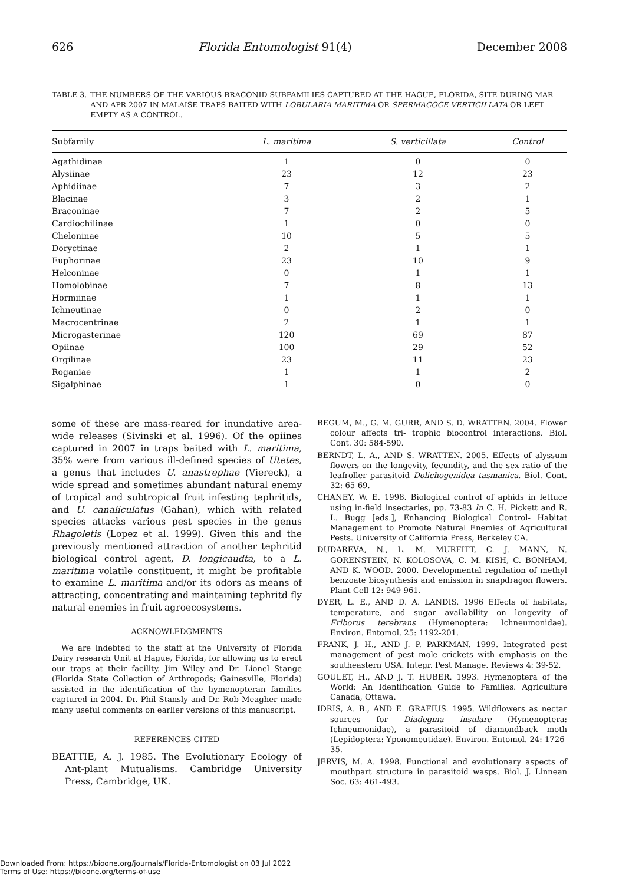626 Florida Entomologist 91(4) December 2008
TABLE 3. THE NUMBERS OF THE VARIOUS BRACONID SUBFAMILIES CAPTURED AT THE HAGUE, FLORIDA, SITE DURING MAR AND APR 2007 IN MALAISE TRAPS BAITED WITH LOBULARIA MARITIMA OR SPERMACOCE VERTICILLATA OR LEFT EMPTY AS A CONTROL.
| Subfamily | L. maritima | S. verticillata | Control |
| --- | --- | --- | --- |
| Agathidinae | 1 | 0 | 0 |
| Alysiinae | 23 | 12 | 23 |
| Aphidiinae | 7 | 3 | 2 |
| Blacinae | 3 | 2 | 1 |
| Braconinae | 7 | 2 | 5 |
| Cardiochilinae | 1 | 0 | 0 |
| Cheloninae | 10 | 5 | 5 |
| Doryctinae | 2 | 1 | 1 |
| Euphorinae | 23 | 10 | 9 |
| Helconinae | 0 | 1 | 1 |
| Homolobinae | 7 | 8 | 13 |
| Hormiinae | 1 | 1 | 1 |
| Ichneutinae | 0 | 2 | 0 |
| Macrocentrinae | 2 | 1 | 1 |
| Microgasterinae | 120 | 69 | 87 |
| Opiinae | 100 | 29 | 52 |
| Orgilinae | 23 | 11 | 23 |
| Roganiae | 1 | 1 | 2 |
| Sigalphinae | 1 | 0 | 0 |
some of these are mass-reared for inundative area-wide releases (Sivinski et al. 1996). Of the opiines captured in 2007 in traps baited with L. maritima, 35% were from various ill-defined species of Utetes, a genus that includes U. anastrephae (Viereck), a wide spread and sometimes abundant natural enemy of tropical and subtropical fruit infesting tephritids, and U. canaliculatus (Gahan), which with related species attacks various pest species in the genus Rhagoletis (Lopez et al. 1999). Given this and the previously mentioned attraction of another tephritid biological control agent, D. longicaudta, to a L. maritima volatile constituent, it might be profitable to examine L. maritima and/or its odors as means of attracting, concentrating and maintaining tephritd fly natural enemies in fruit agroecosystems.
ACKNOWLEDGMENTS
We are indebted to the staff at the University of Florida Dairy research Unit at Hague, Florida, for allowing us to erect our traps at their facility. Jim Wiley and Dr. Lionel Stange (Florida State Collection of Arthropods; Gainesville, Florida) assisted in the identification of the hymenopteran families captured in 2004. Dr. Phil Stansly and Dr. Rob Meagher made many useful comments on earlier versions of this manuscript.
REFERENCES CITED
BEATTIE, A. J. 1985. The Evolutionary Ecology of Ant-plant Mutualisms. Cambridge University Press, Cambridge, UK.
BEGUM, M., G. M. GURR, AND S. D. WRATTEN. 2004. Flower colour affects tri- trophic biocontrol interactions. Biol. Cont. 30: 584-590.
BERNDT, L. A., AND S. WRATTEN. 2005. Effects of alyssum flowers on the longevity, fecundity, and the sex ratio of the leafroller parasitoid Dolichogenidea tasmanica. Biol. Cont. 32: 65-69.
CHANEY, W. E. 1998. Biological control of aphids in lettuce using in-field insectaries, pp. 73-83 In C. H. Pickett and R. L. Bugg [eds.], Enhancing Biological Control- Habitat Management to Promote Natural Enemies of Agricultural Pests. University of California Press, Berkeley CA.
DUDAREVA, N., L. M. MURFITT, C. J. MANN, N. GORENSTEIN, N. KOLOSOVA, C. M. KISH, C. BONHAM, AND K. WOOD. 2000. Developmental regulation of methyl benzoate biosynthesis and emission in snapdragon flowers. Plant Cell 12: 949-961.
DYER, L. E., AND D. A. LANDIS. 1996 Effects of habitats, temperature, and sugar availability on longevity of Eriborus terebrans (Hymenoptera: Ichneumonidae). Environ. Entomol. 25: 1192-201.
FRANK, J. H., AND J. P. PARKMAN. 1999. Integrated pest management of pest mole crickets with emphasis on the southeastern USA. Integr. Pest Manage. Reviews 4: 39-52.
GOULET, H., AND J. T. HUBER. 1993. Hymenoptera of the World: An Identification Guide to Families. Agriculture Canada, Ottawa.
IDRIS, A. B., AND E. GRAFIUS. 1995. Wildflowers as nectar sources for Diadegma insulare (Hymenoptera: Ichneumonidae), a parasitoid of diamondback moth (Lepidoptera: Yponomeutidae). Environ. Entomol. 24: 1726-35.
JERVIS, M. A. 1998. Functional and evolutionary aspects of mouthpart structure in parasitoid wasps. Biol. J. Linnean Soc. 63: 461-493.
Downloaded From: https://bioone.org/journals/Florida-Entomologist on 03 Jul 2022
Terms of Use: https://bioone.org/terms-of-use